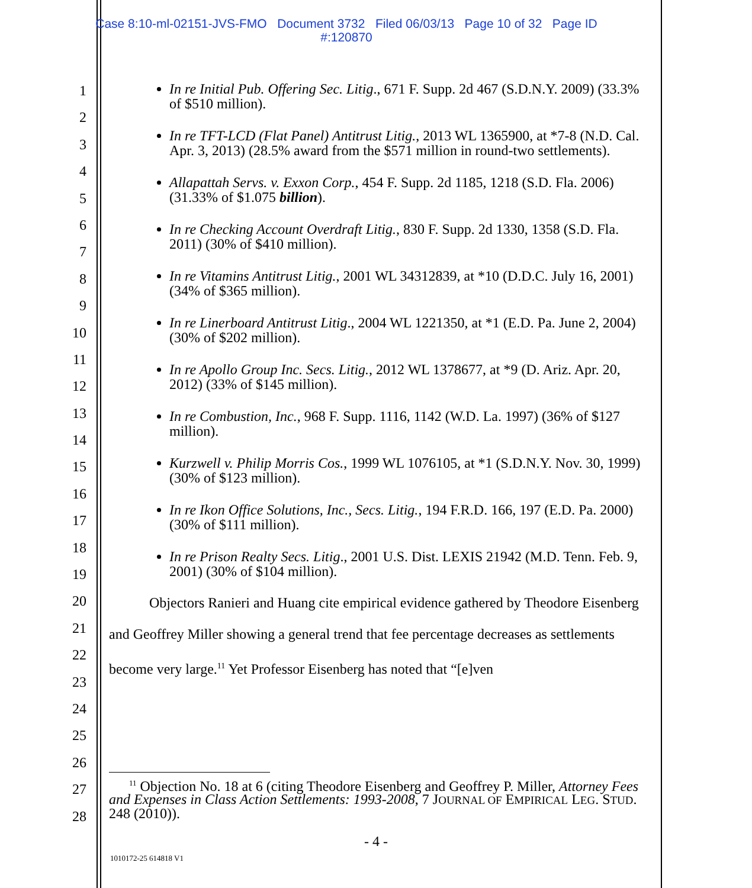Case 8:10-ml-02151-JVS-FMO Document 3732 Filed 06/03/13 Page 10 of 32 Page ID
#:120870
1
2
3
4
5
6
7
8
9
10
11
12
13
14
15
16
17
18
19
20
21
22
23
24
25
26
27
28
In re Initial Pub. Offering Sec. Litig., 671 F. Supp. 2d 467 (S.D.N.Y. 2009) (33.3% of $510 million).
In re TFT-LCD (Flat Panel) Antitrust Litig., 2013 WL 1365900, at *7-8 (N.D. Cal. Apr. 3, 2013) (28.5% award from the $571 million in round-two settlements).
Allapattah Servs. v. Exxon Corp., 454 F. Supp. 2d 1185, 1218 (S.D. Fla. 2006) (31.33% of $1.075 billion).
In re Checking Account Overdraft Litig., 830 F. Supp. 2d 1330, 1358 (S.D. Fla. 2011) (30% of $410 million).
In re Vitamins Antitrust Litig., 2001 WL 34312839, at *10 (D.D.C. July 16, 2001) (34% of $365 million).
In re Linerboard Antitrust Litig., 2004 WL 1221350, at *1 (E.D. Pa. June 2, 2004) (30% of $202 million).
In re Apollo Group Inc. Secs. Litig., 2012 WL 1378677, at *9 (D. Ariz. Apr. 20, 2012) (33% of $145 million).
In re Combustion, Inc., 968 F. Supp. 1116, 1142 (W.D. La. 1997) (36% of $127 million).
Kurzwell v. Philip Morris Cos., 1999 WL 1076105, at *1 (S.D.N.Y. Nov. 30, 1999) (30% of $123 million).
In re Ikon Office Solutions, Inc., Secs. Litig., 194 F.R.D. 166, 197 (E.D. Pa. 2000) (30% of $111 million).
In re Prison Realty Secs. Litig., 2001 U.S. Dist. LEXIS 21942 (M.D. Tenn. Feb. 9, 2001) (30% of $104 million).
Objectors Ranieri and Huang cite empirical evidence gathered by Theodore Eisenberg and Geoffrey Miller showing a general trend that fee percentage decreases as settlements become very large.<sup>11</sup> Yet Professor Eisenberg has noted that “[e]ven
<sup>11</sup> Objection No. 18 at 6 (citing Theodore Eisenberg and Geoffrey P. Miller, Attorney Fees and Expenses in Class Action Settlements: 1993-2008, 7 JOURNAL OF EMPIRICAL LEG. STUD. 248 (2010)).
- 4 -
1010172-25 614818 V1